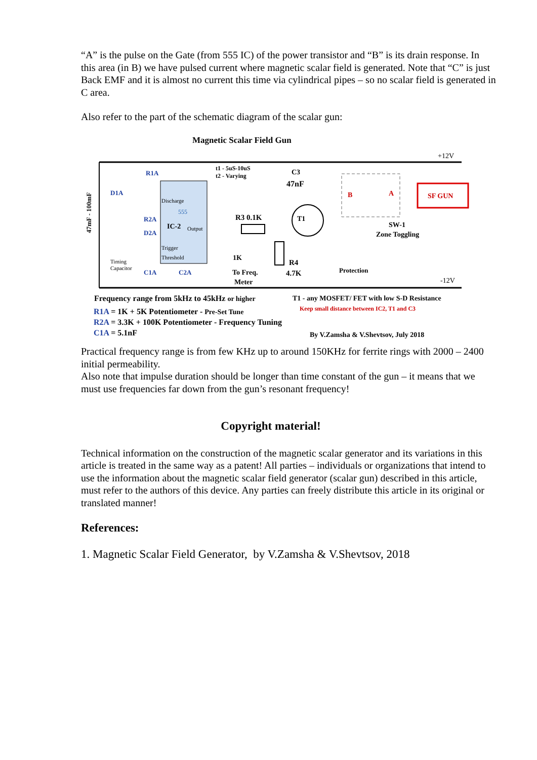“A” is the pulse on the Gate (from 555 IC) of the power transistor and “B” is its drain response. In this area (in B) we have pulsed current where magnetic scalar field is generated. Note that “C” is just Back EMF and it is almost no current this time via cylindrical pipes – so no scalar field is generated in C area.
Also refer to the part of the schematic diagram of the scalar gun:
Magnetic Scalar Field Gun
+12V
IC-2
555
Discharge
Output
Trigger
Threshold
R1A
D1A
R2A
D2A
C1A
C2A
Timing
Capacitor
47mF - 100mF
t1 - 5uS-10uS
t2 - Varying
C3
47nF
R3 0.1K
T1
1K
To Freq.
Meter
R4
4.7K
Protection
-12V
B
A
SF GUN
SW-1
Zone Toggling
Frequency range from 5kHz to 45kHz or higher
T1 - any MOSFET/ FET with low S-D Resistance
Keep small distance between IC2, T1 and C3
R1A = 1K + 5K Potentiometer - Pre-Set Tune
R2A = 3.3K + 100K Potentiometer - Frequency Tuning
C1A = 5.1nF
By V.Zamsha & V.Shevtsov, July 2018
Practical frequency range is from few KHz up to around 150KHz for ferrite rings with 2000 – 2400 initial permeability.
Also note that impulse duration should be longer than time constant of the gun – it means that we must use frequencies far down from the gun’s resonant frequency!
Copyright material!
Technical information on the construction of the magnetic scalar generator and its variations in this article is treated in the same way as a patent! All parties – individuals or organizations that intend to use the information about the magnetic scalar field generator (scalar gun) described in this article, must refer to the authors of this device. Any parties can freely distribute this article in its original or translated manner!
References:
1. Magnetic Scalar Field Generator, by V.Zamsha & V.Shevtsov, 2018